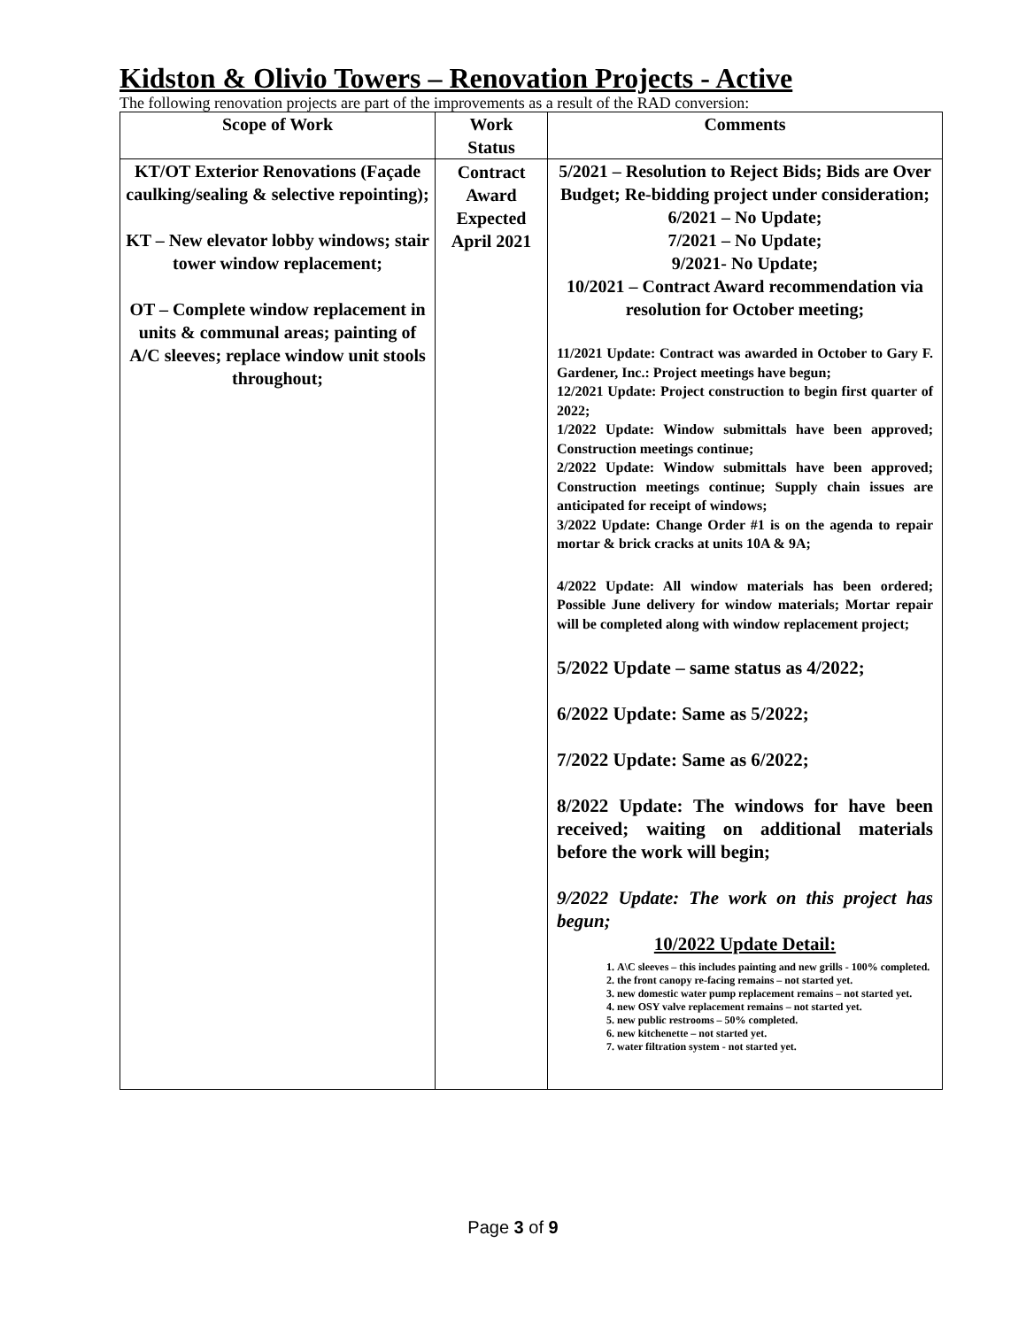Kidston & Olivio Towers – Renovation Projects - Active
The following renovation projects are part of the improvements as a result of the RAD conversion:
| Scope of Work | Work Status | Comments |
| --- | --- | --- |
| KT/OT Exterior Renovations (Façade caulking/sealing & selective repointing); KT – New elevator lobby windows; stair tower window replacement; OT – Complete window replacement in units & communal areas; painting of A/C sleeves; replace window unit stools throughout; | Contract Award Expected April 2021 | 5/2021 – Resolution to Reject Bids; Bids are Over Budget; Re-bidding project under consideration; 6/2021 – No Update; 7/2021 – No Update; 9/2021- No Update; 10/2021 – Contract Award recommendation via resolution for October meeting; 11/2021 Update: Contract was awarded in October to Gary F. Gardener, Inc.: Project meetings have begun; 12/2021 Update: Project construction to begin first quarter of 2022; 1/2022 Update: Window submittals have been approved; Construction meetings continue; 2/2022 Update: Window submittals have been approved; Construction meetings continue; Supply chain issues are anticipated for receipt of windows; 3/2022 Update: Change Order #1 is on the agenda to repair mortar & brick cracks at units 10A & 9A; 4/2022 Update: All window materials has been ordered; Possible June delivery for window materials; Mortar repair will be completed along with window replacement project; 5/2022 Update – same status as 4/2022; 6/2022 Update: Same as 5/2022; 7/2022 Update: Same as 6/2022; 8/2022 Update: The windows for have been received; waiting on additional materials before the work will begin; 9/2022 Update: The work on this project has begun; 10/2022 Update Detail: 1. A\C sleeves – this includes painting and new grills - 100% completed. 2. the front canopy re-facing remains – not started yet. 3. new domestic water pump replacement remains – not started yet. 4. new OSY valve replacement remains – not started yet. 5. new public restrooms – 50% completed. 6. new kitchenette – not started yet. 7. water filtration system - not started yet. |
Page 3 of 9